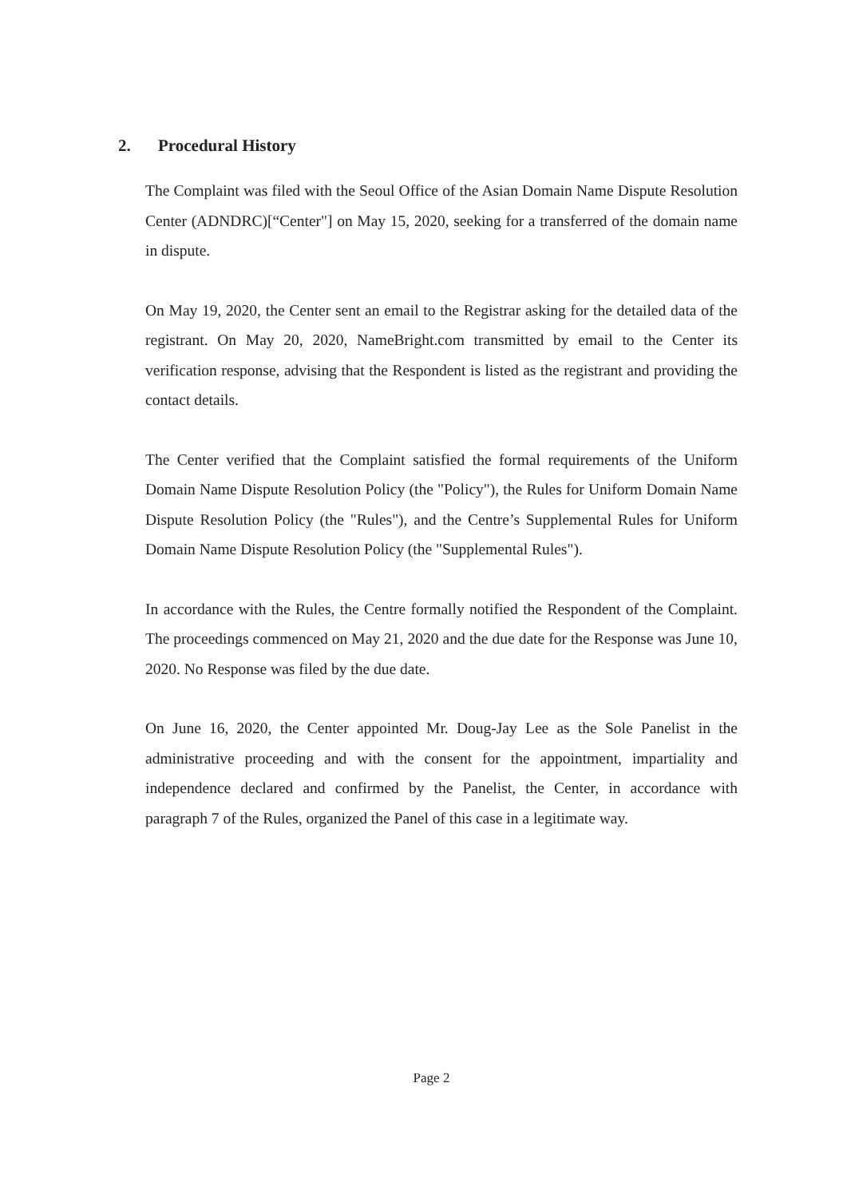2. Procedural History
The Complaint was filed with the Seoul Office of the Asian Domain Name Dispute Resolution Center (ADNDRC)[“Center"] on May 15, 2020, seeking for a transferred of the domain name in dispute.
On May 19, 2020, the Center sent an email to the Registrar asking for the detailed data of the registrant. On May 20, 2020, NameBright.com transmitted by email to the Center its verification response, advising that the Respondent is listed as the registrant and providing the contact details.
The Center verified that the Complaint satisfied the formal requirements of the Uniform Domain Name Dispute Resolution Policy (the "Policy"), the Rules for Uniform Domain Name Dispute Resolution Policy (the "Rules"), and the Centre’s Supplemental Rules for Uniform Domain Name Dispute Resolution Policy (the "Supplemental Rules").
In accordance with the Rules, the Centre formally notified the Respondent of the Complaint. The proceedings commenced on May 21, 2020 and the due date for the Response was June 10, 2020. No Response was filed by the due date.
On June 16, 2020, the Center appointed Mr. Doug-Jay Lee as the Sole Panelist in the administrative proceeding and with the consent for the appointment, impartiality and independence declared and confirmed by the Panelist, the Center, in accordance with paragraph 7 of the Rules, organized the Panel of this case in a legitimate way.
Page 2